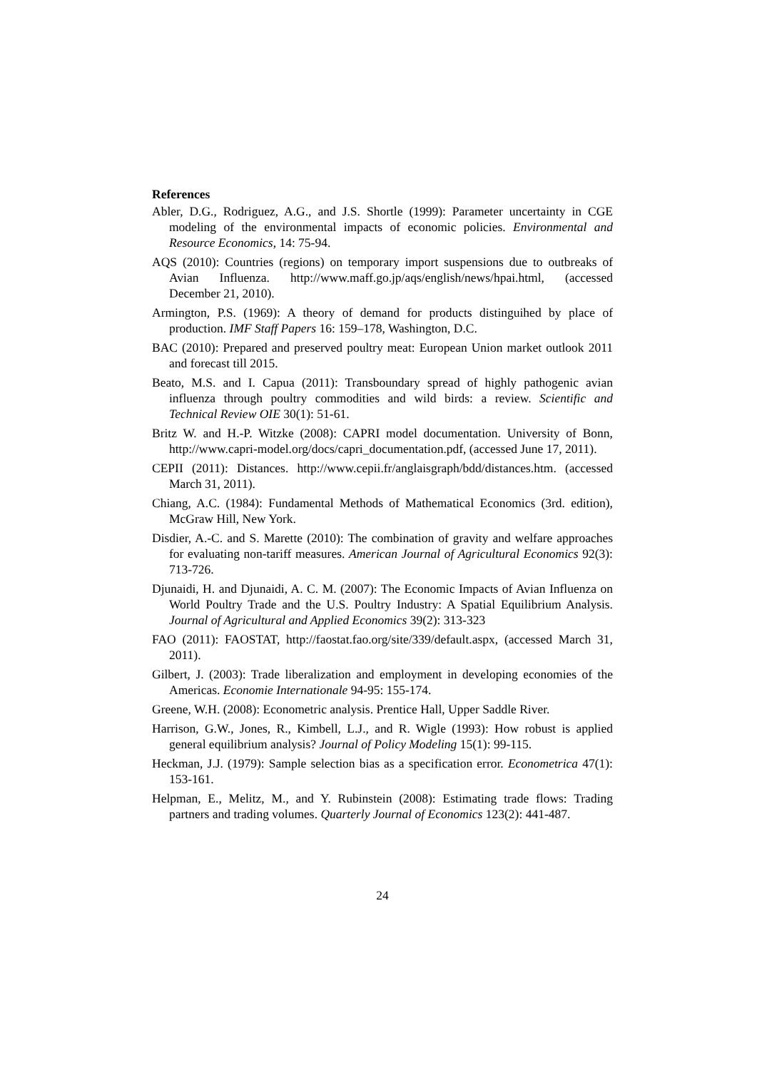References
Abler, D.G., Rodriguez, A.G., and J.S. Shortle (1999): Parameter uncertainty in CGE modeling of the environmental impacts of economic policies. Environmental and Resource Economics, 14: 75-94.
AQS (2010): Countries (regions) on temporary import suspensions due to outbreaks of Avian Influenza. http://www.maff.go.jp/aqs/english/news/hpai.html, (accessed December 21, 2010).
Armington, P.S. (1969): A theory of demand for products distinguihed by place of production. IMF Staff Papers 16: 159–178, Washington, D.C.
BAC (2010): Prepared and preserved poultry meat: European Union market outlook 2011 and forecast till 2015.
Beato, M.S. and I. Capua (2011): Transboundary spread of highly pathogenic avian influenza through poultry commodities and wild birds: a review. Scientific and Technical Review OIE 30(1): 51-61.
Britz W. and H.-P. Witzke (2008): CAPRI model documentation. University of Bonn, http://www.capri-model.org/docs/capri_documentation.pdf, (accessed June 17, 2011).
CEPII (2011): Distances. http://www.cepii.fr/anglaisgraph/bdd/distances.htm. (accessed March 31, 2011).
Chiang, A.C. (1984): Fundamental Methods of Mathematical Economics (3rd. edition), McGraw Hill, New York.
Disdier, A.-C. and S. Marette (2010): The combination of gravity and welfare approaches for evaluating non-tariff measures. American Journal of Agricultural Economics 92(3): 713-726.
Djunaidi, H. and Djunaidi, A. C. M. (2007): The Economic Impacts of Avian Influenza on World Poultry Trade and the U.S. Poultry Industry: A Spatial Equilibrium Analysis. Journal of Agricultural and Applied Economics 39(2): 313-323
FAO (2011): FAOSTAT, http://faostat.fao.org/site/339/default.aspx, (accessed March 31, 2011).
Gilbert, J. (2003): Trade liberalization and employment in developing economies of the Americas. Economie Internationale 94-95: 155-174.
Greene, W.H. (2008): Econometric analysis. Prentice Hall, Upper Saddle River.
Harrison, G.W., Jones, R., Kimbell, L.J., and R. Wigle (1993): How robust is applied general equilibrium analysis? Journal of Policy Modeling 15(1): 99-115.
Heckman, J.J. (1979): Sample selection bias as a specification error. Econometrica 47(1): 153-161.
Helpman, E., Melitz, M., and Y. Rubinstein (2008): Estimating trade flows: Trading partners and trading volumes. Quarterly Journal of Economics 123(2): 441-487.
24